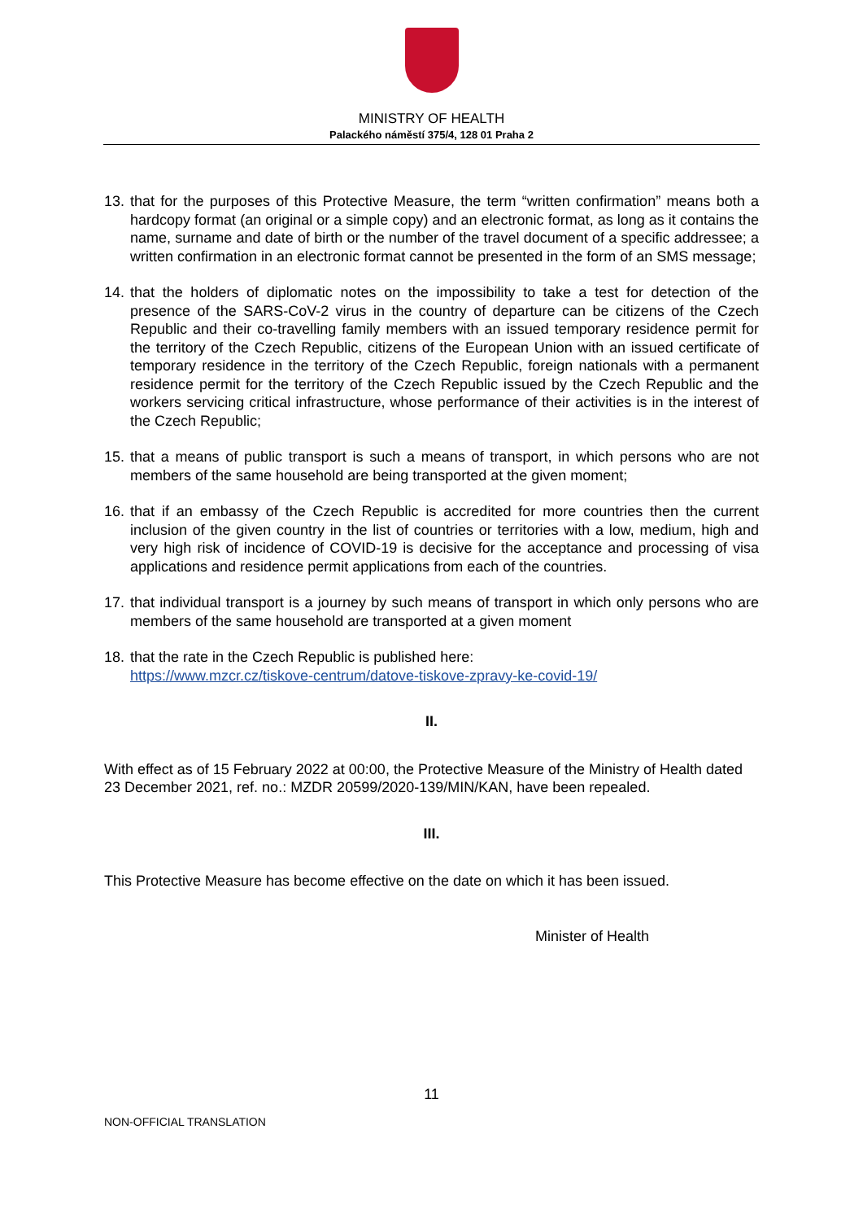MINISTRY OF HEALTH
Palackého náměstí 375/4, 128 01 Praha 2
13. that for the purposes of this Protective Measure, the term “written confirmation” means both a hardcopy format (an original or a simple copy) and an electronic format, as long as it contains the name, surname and date of birth or the number of the travel document of a specific addressee; a written confirmation in an electronic format cannot be presented in the form of an SMS message;
14. that the holders of diplomatic notes on the impossibility to take a test for detection of the presence of the SARS-CoV-2 virus in the country of departure can be citizens of the Czech Republic and their co-travelling family members with an issued temporary residence permit for the territory of the Czech Republic, citizens of the European Union with an issued certificate of temporary residence in the territory of the Czech Republic, foreign nationals with a permanent residence permit for the territory of the Czech Republic issued by the Czech Republic and the workers servicing critical infrastructure, whose performance of their activities is in the interest of the Czech Republic;
15. that a means of public transport is such a means of transport, in which persons who are not members of the same household are being transported at the given moment;
16. that if an embassy of the Czech Republic is accredited for more countries then the current inclusion of the given country in the list of countries or territories with a low, medium, high and very high risk of incidence of COVID-19 is decisive for the acceptance and processing of visa applications and residence permit applications from each of the countries.
17. that individual transport is a journey by such means of transport in which only persons who are members of the same household are transported at a given moment
18. that the rate in the Czech Republic is published here:
https://www.mzcr.cz/tiskove-centrum/datove-tiskove-zpravy-ke-covid-19/
II.
With effect as of 15 February 2022 at 00:00, the Protective Measure of the Ministry of Health dated 23 December 2021, ref. no.: MZDR 20599/2020-139/MIN/KAN, have been repealed.
III.
This Protective Measure has become effective on the date on which it has been issued.
Minister of Health
11
NON-OFFICIAL TRANSLATION